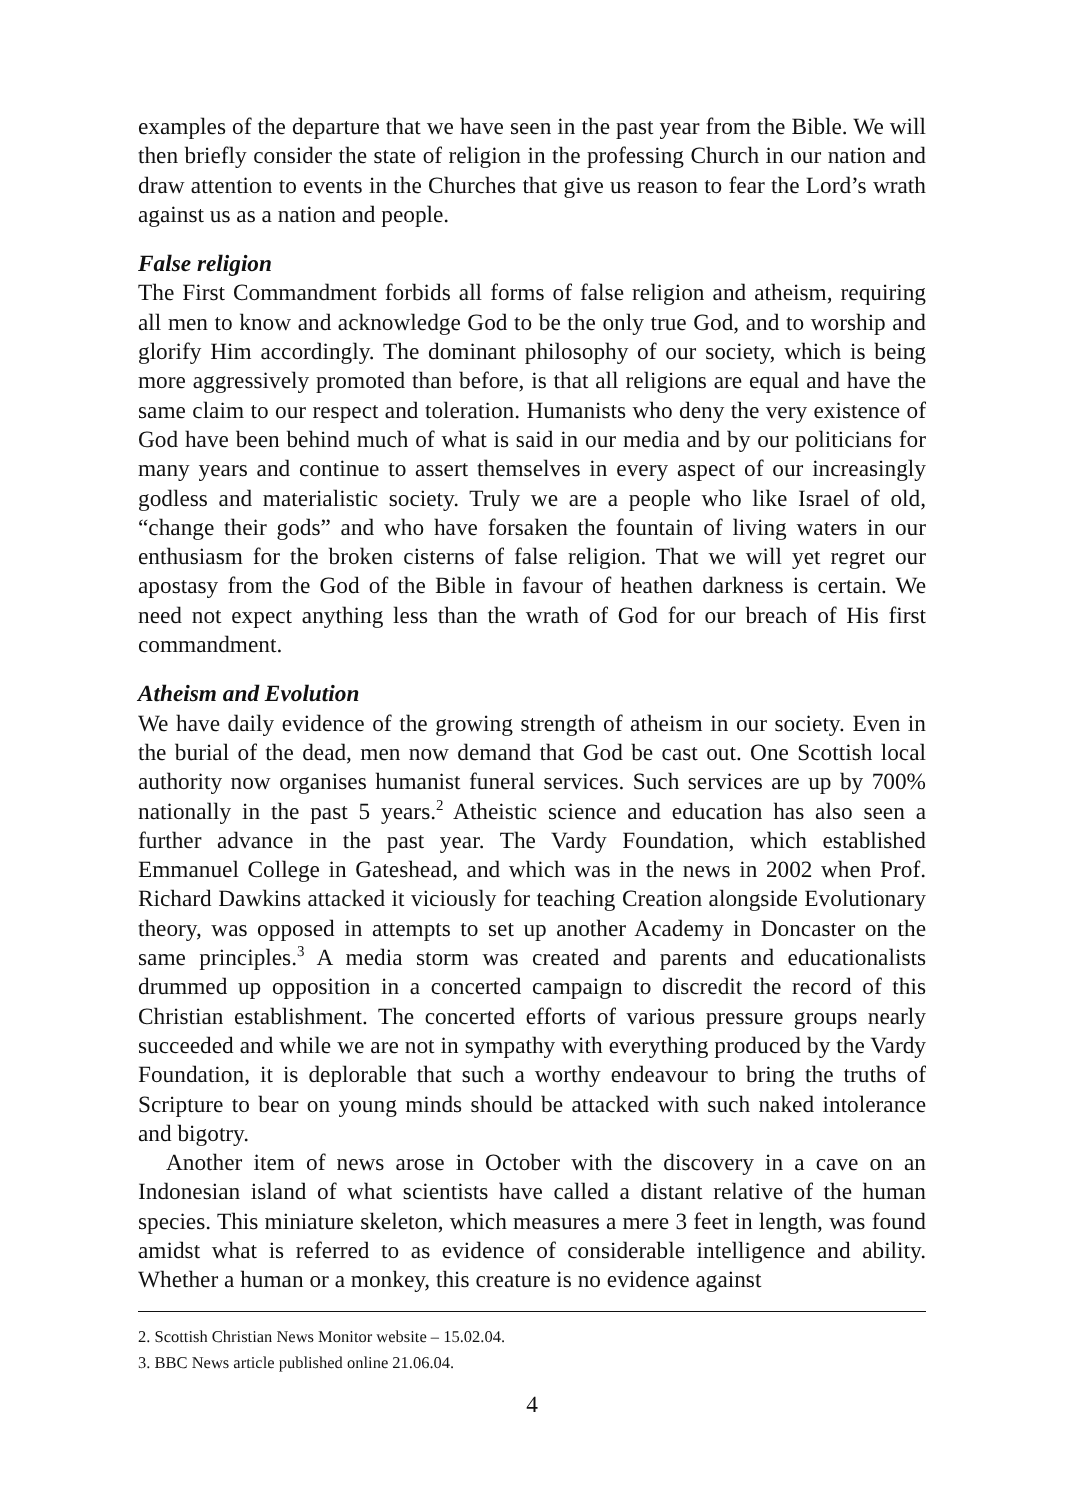examples of the departure that we have seen in the past year from the Bible. We will then briefly consider the state of religion in the professing Church in our nation and draw attention to events in the Churches that give us reason to fear the Lord’s wrath against us as a nation and people.
False religion
The First Commandment forbids all forms of false religion and atheism, requiring all men to know and acknowledge God to be the only true God, and to worship and glorify Him accordingly. The dominant philosophy of our society, which is being more aggressively promoted than before, is that all religions are equal and have the same claim to our respect and toleration. Humanists who deny the very existence of God have been behind much of what is said in our media and by our politicians for many years and continue to assert themselves in every aspect of our increasingly godless and materialistic society. Truly we are a people who like Israel of old, “change their gods” and who have forsaken the fountain of living waters in our enthusiasm for the broken cisterns of false religion. That we will yet regret our apostasy from the God of the Bible in favour of heathen darkness is certain. We need not expect anything less than the wrath of God for our breach of His first commandment.
Atheism and Evolution
We have daily evidence of the growing strength of atheism in our society. Even in the burial of the dead, men now demand that God be cast out. One Scottish local authority now organises humanist funeral services. Such services are up by 700% nationally in the past 5 years.<sup>2</sup> Atheistic science and education has also seen a further advance in the past year. The Vardy Foundation, which established Emmanuel College in Gateshead, and which was in the news in 2002 when Prof. Richard Dawkins attacked it viciously for teaching Creation alongside Evolutionary theory, was opposed in attempts to set up another Academy in Doncaster on the same principles.<sup>3</sup> A media storm was created and parents and educationalists drummed up opposition in a concerted campaign to discredit the record of this Christian establishment. The concerted efforts of various pressure groups nearly succeeded and while we are not in sympathy with everything produced by the Vardy Foundation, it is deplorable that such a worthy endeavour to bring the truths of Scripture to bear on young minds should be attacked with such naked intolerance and bigotry.
Another item of news arose in October with the discovery in a cave on an Indonesian island of what scientists have called a distant relative of the human species. This miniature skeleton, which measures a mere 3 feet in length, was found amidst what is referred to as evidence of considerable intelligence and ability. Whether a human or a monkey, this creature is no evidence against
2. Scottish Christian News Monitor website – 15.02.04.
3. BBC News article published online 21.06.04.
4